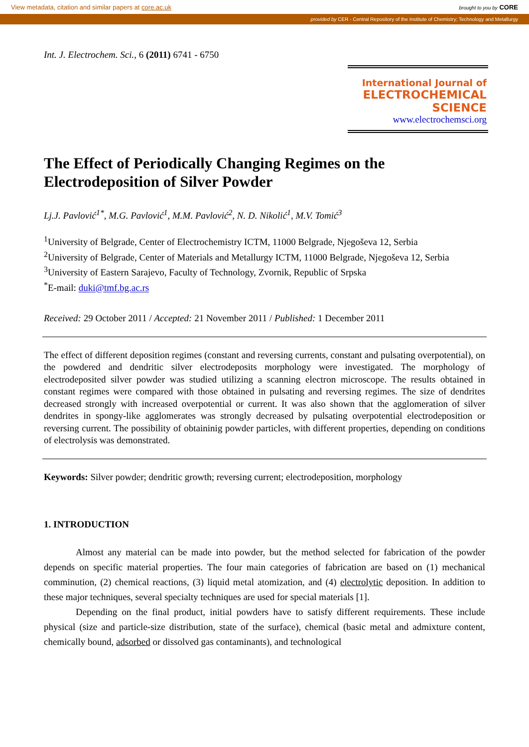View metadata, citation and similar papers at core.ac.uk brought to you by CORE
provided by CER - Central Repository of the Institute of Chemistry; Technology and Metallurgy
Int. J. Electrochem. Sci., 6 (2011) 6741 - 6750
International Journal of
ELECTROCHEMICAL
SCIENCE
www.electrochemsci.org
The Effect of Periodically Changing Regimes on the Electrodeposition of Silver Powder
Lj.J. Pavlović<sup>1*</sup>, M.G. Pavlović<sup>1</sup>, M.M. Pavlović<sup>2</sup>, N. D. Nikolić<sup>1</sup>, M.V. Tomić<sup>3</sup>
<sup>1</sup> University of Belgrade, Center of Electrochemistry ICTM, 11000 Belgrade, Njegoševa 12, Serbia
<sup>2</sup> University of Belgrade, Center of Materials and Metallurgy ICTM, 11000 Belgrade, Njegoševa 12, Serbia
<sup>3</sup> University of Eastern Sarajevo, Faculty of Technology, Zvornik, Republic of Srpska
<sup>*</sup> E-mail: duki@tmf.bg.ac.rs
Received: 29 October 2011 / Accepted: 21 November 2011 / Published: 1 December 2011
The effect of different deposition regimes (constant and reversing currents, constant and pulsating overpotential), on the powdered and dendritic silver electrodeposits morphology were investigated. The morphology of electrodeposited silver powder was studied utilizing a scanning electron microscope. The results obtained in constant regimes were compared with those obtained in pulsating and reversing regimes. The size of dendrites decreased strongly with increased overpotential or current. It was also shown that the agglomeration of silver dendrites in spongy-like agglomerates was strongly decreased by pulsating overpotential electrodeposition or reversing current. The possibility of obtaininig powder particles, with different properties, depending on conditions of electrolysis was demonstrated.
Keywords: Silver powder; dendritic growth; reversing current; electrodeposition, morphology
1. INTRODUCTION
Almost any material can be made into powder, but the method selected for fabrication of the powder depends on specific material properties. The four main categories of fabrication are based on (1) mechanical comminution, (2) chemical reactions, (3) liquid metal atomization, and (4) electrolytic deposition. In addition to these major techniques, several specialty techniques are used for special materials [1].
Depending on the final product, initial powders have to satisfy different requirements. These include physical (size and particle-size distribution, state of the surface), chemical (basic metal and admixture content, chemically bound, adsorbed or dissolved gas contaminants), and technological